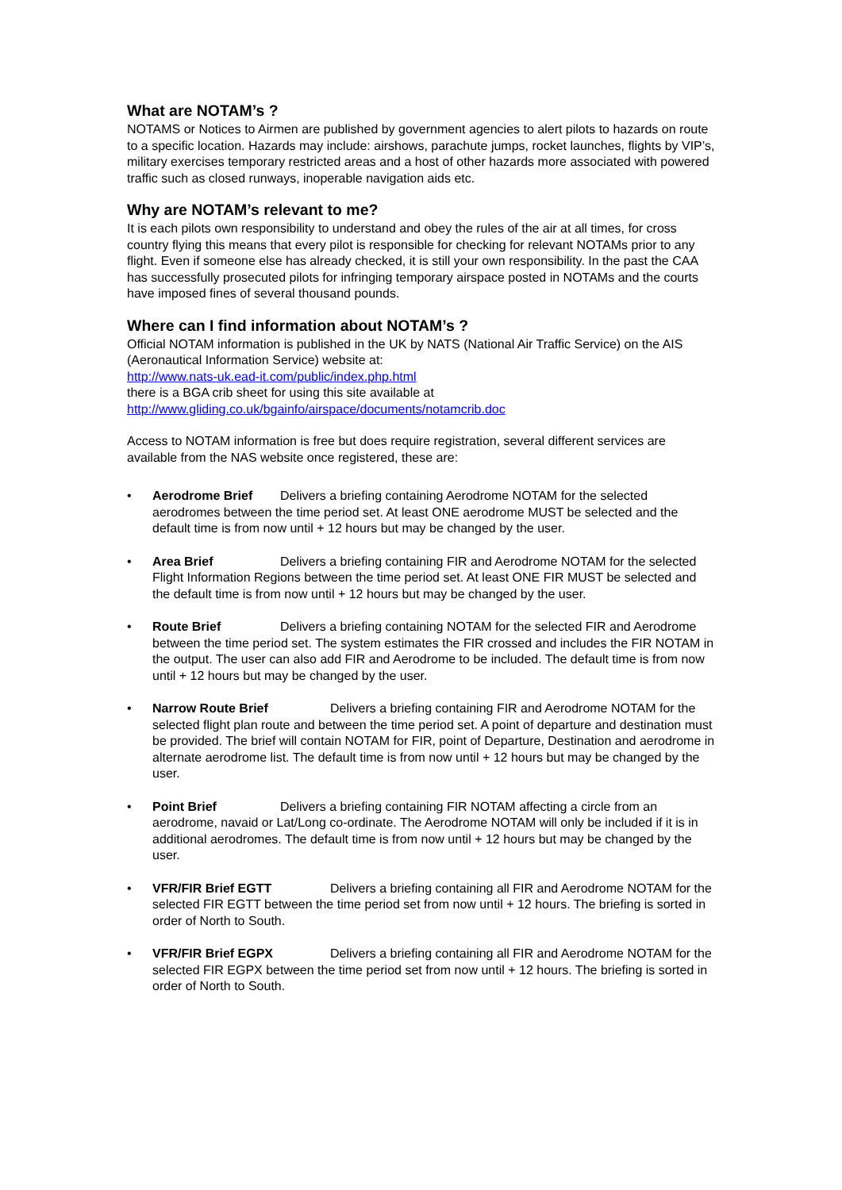What are NOTAM’s ?
NOTAMS or Notices to Airmen are published by government agencies to alert pilots to hazards on route to a specific location. Hazards may include: airshows, parachute jumps, rocket launches, flights by VIP’s, military exercises temporary restricted areas and a host of other hazards more associated with powered traffic such as closed runways, inoperable navigation aids etc.
Why are NOTAM’s relevant to me?
It is each pilots own responsibility to understand and obey the rules of the air at all times, for cross country flying this means that every pilot is responsible for checking for relevant NOTAMs prior to any flight. Even if someone else has already checked, it is still your own responsibility. In the past the CAA has successfully prosecuted pilots for infringing temporary airspace posted in NOTAMs and the courts have imposed fines of several thousand pounds.
Where can I find information about NOTAM’s ?
Official NOTAM information is published in the UK by NATS (National Air Traffic Service) on the AIS (Aeronautical Information Service) website at:
http://www.nats-uk.ead-it.com/public/index.php.html
there is a BGA crib sheet for using this site available at
http://www.gliding.co.uk/bgainfo/airspace/documents/notamcrib.doc
Access to NOTAM information is free but does require registration, several different services are available from the NAS website once registered, these are:
• Aerodrome Brief Delivers a briefing containing Aerodrome NOTAM for the selected aerodromes between the time period set. At least ONE aerodrome MUST be selected and the default time is from now until + 12 hours but may be changed by the user.
• Area Brief Delivers a briefing containing FIR and Aerodrome NOTAM for the selected Flight Information Regions between the time period set. At least ONE FIR MUST be selected and the default time is from now until + 12 hours but may be changed by the user.
• Route Brief Delivers a briefing containing NOTAM for the selected FIR and Aerodrome between the time period set. The system estimates the FIR crossed and includes the FIR NOTAM in the output. The user can also add FIR and Aerodrome to be included. The default time is from now until + 12 hours but may be changed by the user.
• Narrow Route Brief Delivers a briefing containing FIR and Aerodrome NOTAM for the selected flight plan route and between the time period set. A point of departure and destination must be provided. The brief will contain NOTAM for FIR, point of Departure, Destination and aerodrome in alternate aerodrome list. The default time is from now until + 12 hours but may be changed by the user.
• Point Brief Delivers a briefing containing FIR NOTAM affecting a circle from an aerodrome, navaid or Lat/Long co-ordinate. The Aerodrome NOTAM will only be included if it is in additional aerodromes. The default time is from now until + 12 hours but may be changed by the user.
• VFR/FIR Brief EGTT Delivers a briefing containing all FIR and Aerodrome NOTAM for the selected FIR EGTT between the time period set from now until + 12 hours. The briefing is sorted in order of North to South.
• VFR/FIR Brief EGPX Delivers a briefing containing all FIR and Aerodrome NOTAM for the selected FIR EGPX between the time period set from now until + 12 hours. The briefing is sorted in order of North to South.